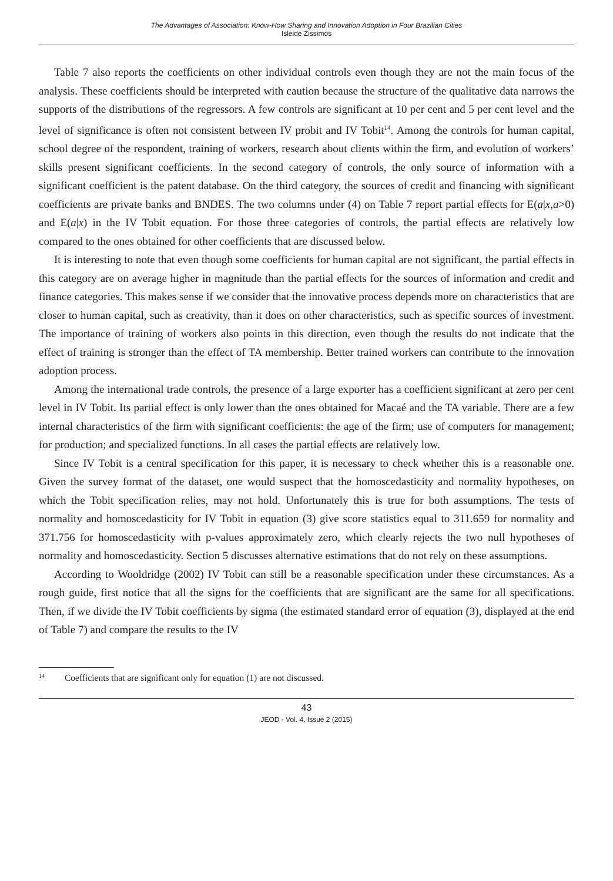The Advantages of Association: Know-How Sharing and Innovation Adoption in Four Brazilian Cities
Isleide Zissimos
Table 7 also reports the coefficients on other individual controls even though they are not the main focus of the analysis. These coefficients should be interpreted with caution because the structure of the qualitative data narrows the supports of the distributions of the regressors. A few controls are significant at 10 per cent and 5 per cent level and the level of significance is often not consistent between IV probit and IV Tobit<sup>14</sup>. Among the controls for human capital, school degree of the respondent, training of workers, research about clients within the firm, and evolution of workers’ skills present significant coefficients. In the second category of controls, the only source of information with a significant coefficient is the patent database. On the third category, the sources of credit and financing with significant coefficients are private banks and BNDES. The two columns under (4) on Table 7 report partial effects for E(a|x,a>0) and E(a|x) in the IV Tobit equation. For those three categories of controls, the partial effects are relatively low compared to the ones obtained for other coefficients that are discussed below.
It is interesting to note that even though some coefficients for human capital are not significant, the partial effects in this category are on average higher in magnitude than the partial effects for the sources of information and credit and finance categories. This makes sense if we consider that the innovative process depends more on characteristics that are closer to human capital, such as creativity, than it does on other characteristics, such as specific sources of investment. The importance of training of workers also points in this direction, even though the results do not indicate that the effect of training is stronger than the effect of TA membership. Better trained workers can contribute to the innovation adoption process.
Among the international trade controls, the presence of a large exporter has a coefficient significant at zero per cent level in IV Tobit. Its partial effect is only lower than the ones obtained for Macaé and the TA variable. There are a few internal characteristics of the firm with significant coefficients: the age of the firm; use of computers for management; for production; and specialized functions. In all cases the partial effects are relatively low.
Since IV Tobit is a central specification for this paper, it is necessary to check whether this is a reasonable one. Given the survey format of the dataset, one would suspect that the homoscedasticity and normality hypotheses, on which the Tobit specification relies, may not hold. Unfortunately this is true for both assumptions. The tests of normality and homoscedasticity for IV Tobit in equation (3) give score statistics equal to 311.659 for normality and 371.756 for homoscedasticity with p-values approximately zero, which clearly rejects the two null hypotheses of normality and homoscedasticity. Section 5 discusses alternative estimations that do not rely on these assumptions.
According to Wooldridge (2002) IV Tobit can still be a reasonable specification under these circumstances. As a rough guide, first notice that all the signs for the coefficients that are significant are the same for all specifications. Then, if we divide the IV Tobit coefficients by sigma (the estimated standard error of equation (3), displayed at the end of Table 7) and compare the results to the IV
<sup>14</sup> Coefficients that are significant only for equation (1) are not discussed.
43
JEOD - Vol. 4, Issue 2 (2015)